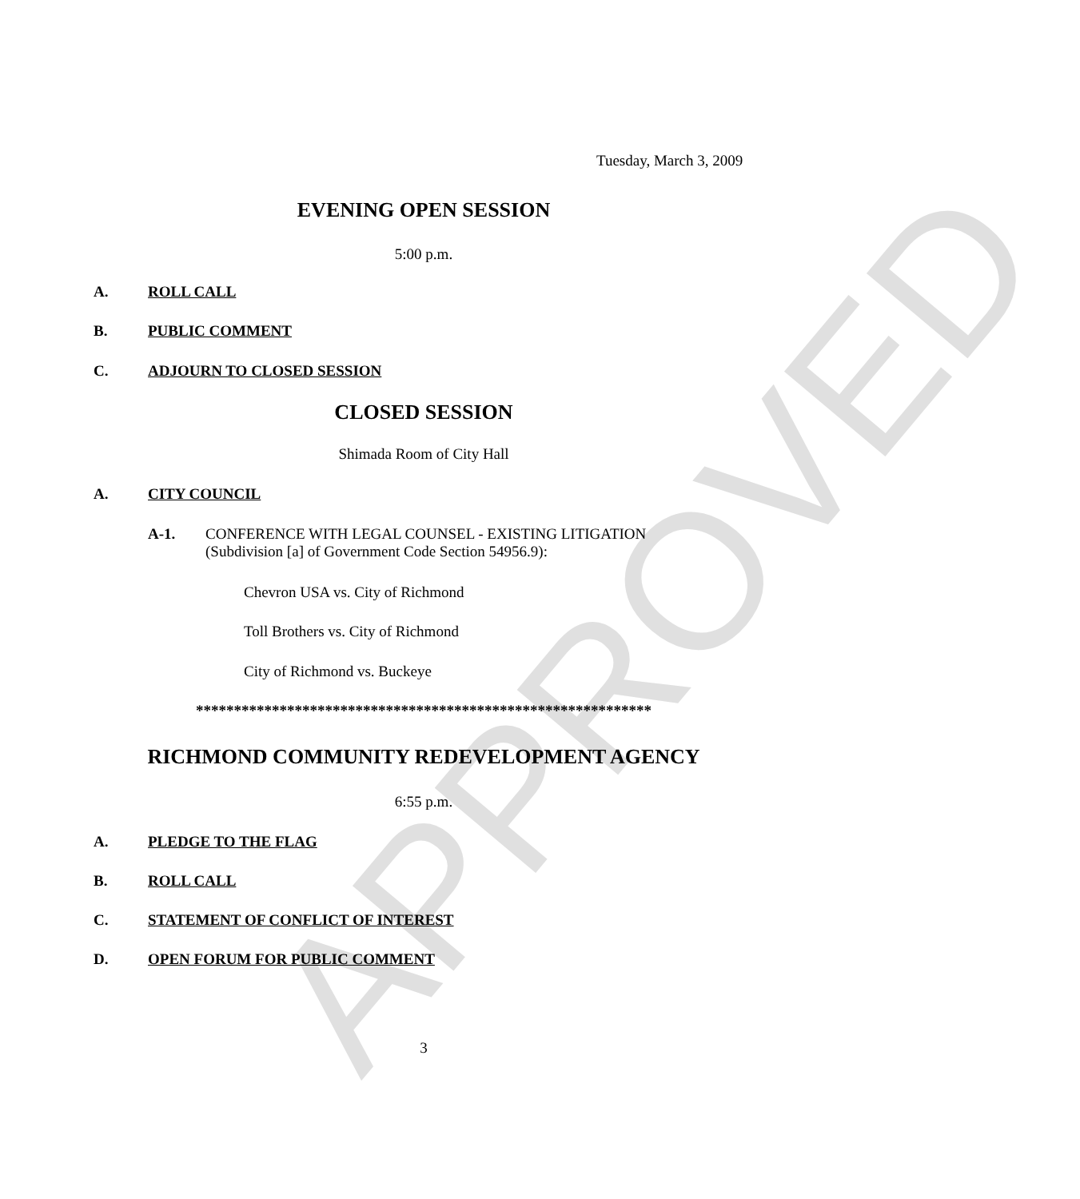APPROVED
Tuesday, March 3, 2009
EVENING OPEN SESSION
5:00 p.m.
A. ROLL CALL
B. PUBLIC COMMENT
C. ADJOURN TO CLOSED SESSION
CLOSED SESSION
Shimada Room of City Hall
A. CITY COUNCIL
A-1.
CONFERENCE WITH LEGAL COUNSEL - EXISTING LITIGATION
(Subdivision [a] of Government Code Section 54956.9):
Chevron USA vs. City of Richmond
Toll Brothers vs. City of Richmond
City of Richmond vs. Buckeye
************************************************************
RICHMOND COMMUNITY REDEVELOPMENT AGENCY
6:55 p.m.
A. PLEDGE TO THE FLAG
B. ROLL CALL
C. STATEMENT OF CONFLICT OF INTEREST
D. OPEN FORUM FOR PUBLIC COMMENT
3